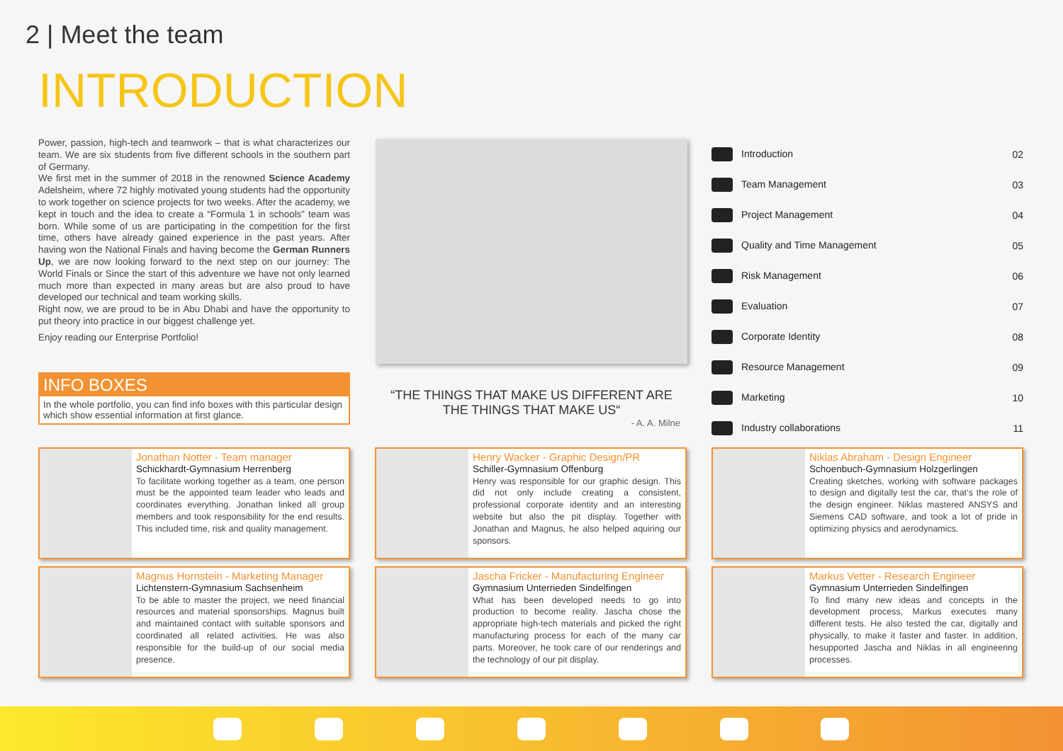2 | Meet the team
INTRODUCTION
Power, passion, high-tech and teamwork – that is what characterizes our team. We are six students from five different schools in the southern part of Germany.
We first met in the summer of 2018 in the renowned Science Academy Adelsheim, where 72 highly motivated young students had the opportunity to work together on science projects for two weeks. After the academy, we kept in touch and the idea to create a “Formula 1 in schools” team was born. While some of us are participating in the competition for the first time, others have already gained experience in the past years. After having won the National Finals and having become the German Runners Up, we are now looking forward to the next step on our journey: The World Finals or Since the start of this adventure we have not only learned much more than expected in many areas but are also proud to have developed our technical and team working skills.
Right now, we are proud to be in Abu Dhabi and have the opportunity to put theory into practice in our biggest challenge yet.
Enjoy reading our Enterprise Portfolio!
INFO BOXES
In the whole portfolio, you can find info boxes with this particular design which show essential information at first glance.
“THE THINGS THAT MAKE US DIFFERENT ARE THE THINGS THAT MAKE US“- A. A. Milne
Introduction 02
Team Management 03
Project Management 04
Quality and Time Management 05
Risk Management 06
Evaluation 07
Corporate Identity 08
Resource Management 09
Marketing 10
Industry collaborations 11
Jonathan Notter - Team manager
Schickhardt-Gymnasium Herrenberg
To facilitate working together as a team, one person must be the appointed team leader who leads and coordinates everything. Jonathan linked all group members and took responsibility for the end results. This included time, risk and quality management.
Henry Wacker - Graphic Design/PR
Schiller-Gymnasium Offenburg
Henry was responsible for our graphic design. This did not only include creating a consistent, professional corporate identity and an interesting website but also the pit display. Together with Jonathan and Magnus, he also helped aquiring our sponsors.
Niklas Abraham - Design Engineer
Schoenbuch-Gymnasium Holzgerlingen
Creating sketches, working with software packages to design and digitally test the car, that’s the role of the design engineer. Niklas mastered ANSYS and Siemens CAD software, and took a lot of pride in optimizing physics and aerodynamics.
Magnus Hornstein - Marketing Manager
Lichtenstern-Gymnasium Sachsenheim
To be able to master the project, we need financial resources and material sponsorships. Magnus built and maintained contact with suitable sponsors and coordinated all related activities. He was also responsible for the build-up of our social media presence.
Jascha Fricker - Manufacturing Engineer
Gymnasium Unterrieden Sindelfingen
What has been developed needs to go into production to become reality. Jascha chose the appropriate high-tech materials and picked the right manufacturing process for each of the many car parts. Moreover, he took care of our renderings and the technology of our pit display.
Markus Vetter - Research Engineer
Gymnasium Unterrieden Sindelfingen
To find many new ideas and concepts in the development process, Markus executes many different tests. He also tested the car, digitally and physically, to make it faster and faster. In addition, hesupported Jascha and Niklas in all engineering processes.